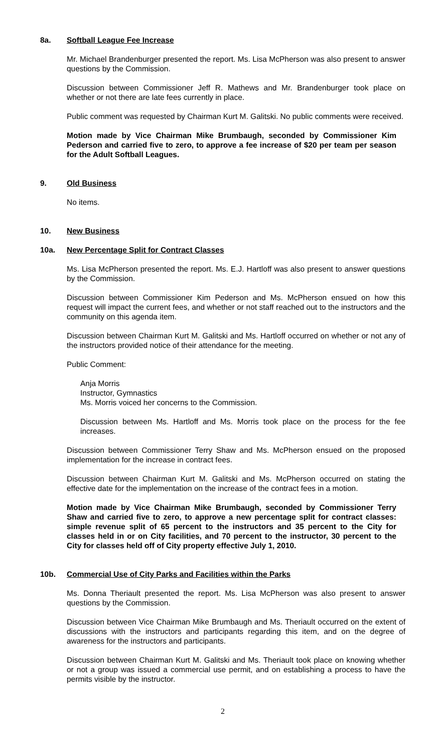8a. Softball League Fee Increase
Mr. Michael Brandenburger presented the report. Ms. Lisa McPherson was also present to answer questions by the Commission.
Discussion between Commissioner Jeff R. Mathews and Mr. Brandenburger took place on whether or not there are late fees currently in place.
Public comment was requested by Chairman Kurt M. Galitski. No public comments were received.
Motion made by Vice Chairman Mike Brumbaugh, seconded by Commissioner Kim Pederson and carried five to zero, to approve a fee increase of $20 per team per season for the Adult Softball Leagues.
9. Old Business
No items.
10. New Business
10a. New Percentage Split for Contract Classes
Ms. Lisa McPherson presented the report. Ms. E.J. Hartloff was also present to answer questions by the Commission.
Discussion between Commissioner Kim Pederson and Ms. McPherson ensued on how this request will impact the current fees, and whether or not staff reached out to the instructors and the community on this agenda item.
Discussion between Chairman Kurt M. Galitski and Ms. Hartloff occurred on whether or not any of the instructors provided notice of their attendance for the meeting.
Public Comment:
Anja Morris
Instructor, Gymnastics
Ms. Morris voiced her concerns to the Commission.
Discussion between Ms. Hartloff and Ms. Morris took place on the process for the fee increases.
Discussion between Commissioner Terry Shaw and Ms. McPherson ensued on the proposed implementation for the increase in contract fees.
Discussion between Chairman Kurt M. Galitski and Ms. McPherson occurred on stating the effective date for the implementation on the increase of the contract fees in a motion.
Motion made by Vice Chairman Mike Brumbaugh, seconded by Commissioner Terry Shaw and carried five to zero, to approve a new percentage split for contract classes: simple revenue split of 65 percent to the instructors and 35 percent to the City for classes held in or on City facilities, and 70 percent to the instructor, 30 percent to the City for classes held off of City property effective July 1, 2010.
10b. Commercial Use of City Parks and Facilities within the Parks
Ms. Donna Theriault presented the report. Ms. Lisa McPherson was also present to answer questions by the Commission.
Discussion between Vice Chairman Mike Brumbaugh and Ms. Theriault occurred on the extent of discussions with the instructors and participants regarding this item, and on the degree of awareness for the instructors and participants.
Discussion between Chairman Kurt M. Galitski and Ms. Theriault took place on knowing whether or not a group was issued a commercial use permit, and on establishing a process to have the permits visible by the instructor.
2